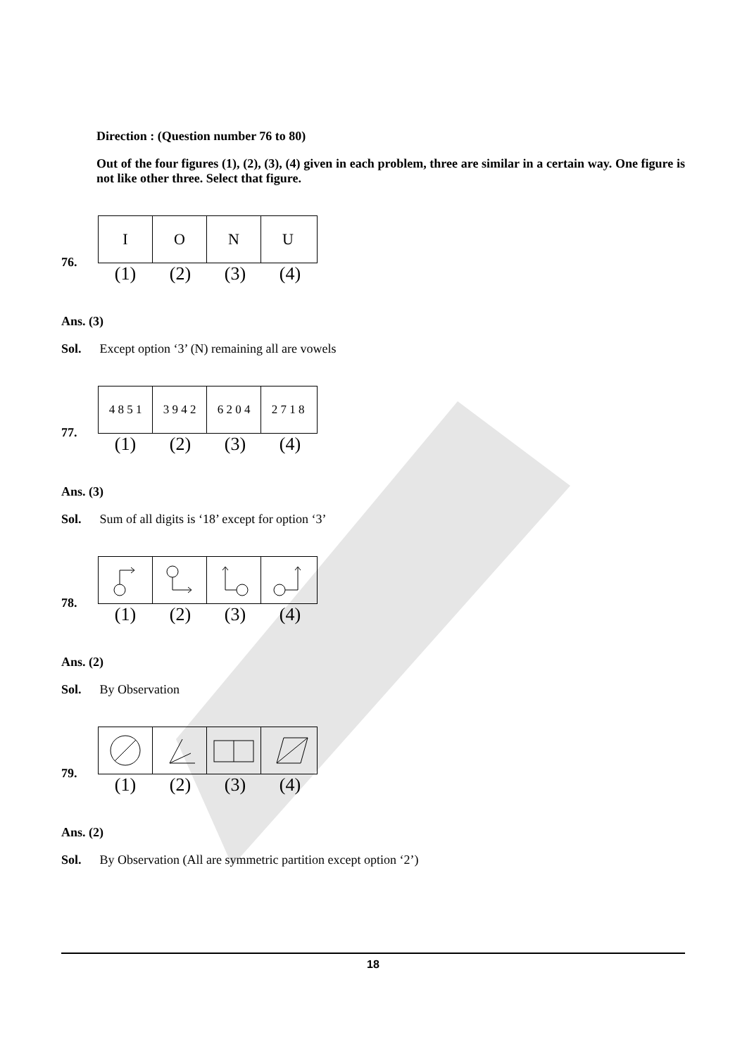Direction : (Question number 76 to 80)
Out of the four figures (1), (2), (3), (4) given in each problem, three are similar in a certain way. One figure is not like other three. Select that figure.
76.
I O N U
(1) (2) (3) (4)
Ans. (3)
Sol. Except option ‘3’ (N) remaining all are vowels
77.
4 8 5 1 3 9 4 2 6 2 0 4 2 7 1 8
(1) (2) (3) (4)
Ans. (3)
Sol. Sum of all digits is ‘18’ except for option ‘3’
78.
(1) (2) (3) (4)
Ans. (2)
Sol. By Observation
79.
(1) (2) (3) (4)
Ans. (2)
Sol. By Observation (All are symmetric partition except option ‘2’)
18